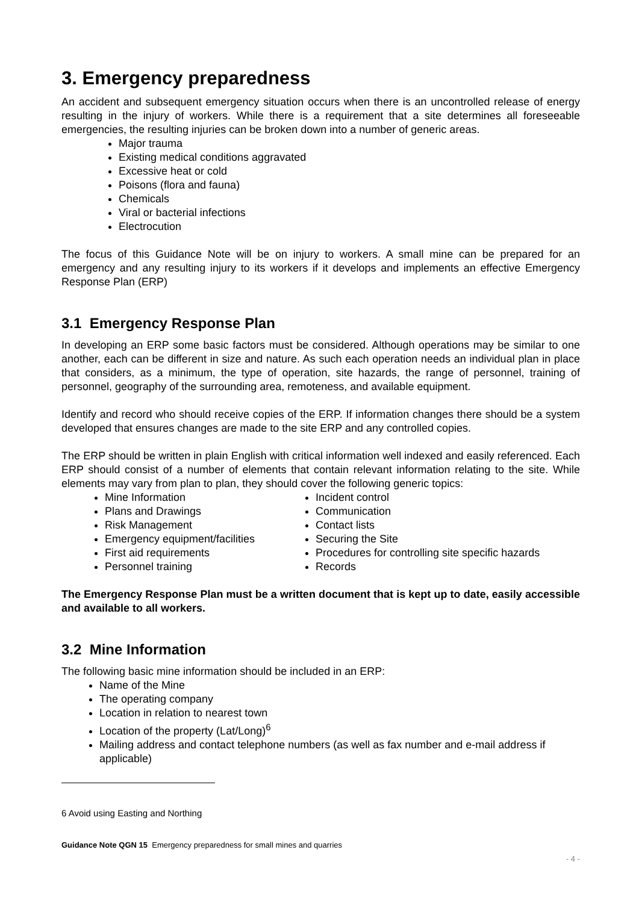3. Emergency preparedness
An accident and subsequent emergency situation occurs when there is an uncontrolled release of energy resulting in the injury of workers. While there is a requirement that a site determines all foreseeable emergencies, the resulting injuries can be broken down into a number of generic areas.
Major trauma
Existing medical conditions aggravated
Excessive heat or cold
Poisons (flora and fauna)
Chemicals
Viral or bacterial infections
Electrocution
The focus of this Guidance Note will be on injury to workers. A small mine can be prepared for an emergency and any resulting injury to its workers if it develops and implements an effective Emergency Response Plan (ERP)
3.1 Emergency Response Plan
In developing an ERP some basic factors must be considered. Although operations may be similar to one another, each can be different in size and nature. As such each operation needs an individual plan in place that considers, as a minimum, the type of operation, site hazards, the range of personnel, training of personnel, geography of the surrounding area, remoteness, and available equipment.
Identify and record who should receive copies of the ERP. If information changes there should be a system developed that ensures changes are made to the site ERP and any controlled copies.
The ERP should be written in plain English with critical information well indexed and easily referenced. Each ERP should consist of a number of elements that contain relevant information relating to the site. While elements may vary from plan to plan, they should cover the following generic topics:
Mine Information
Plans and Drawings
Risk Management
Emergency equipment/facilities
First aid requirements
Personnel training
Incident control
Communication
Contact lists
Securing the Site
Procedures for controlling site specific hazards
Records
The Emergency Response Plan must be a written document that is kept up to date, easily accessible and available to all workers.
3.2 Mine Information
The following basic mine information should be included in an ERP:
Name of the Mine
The operating company
Location in relation to nearest town
Location of the property (Lat/Long)<sup>6</sup>
Mailing address and contact telephone numbers (as well as fax number and e-mail address if applicable)
6 Avoid using Easting and Northing
Guidance Note QGN 15 Emergency preparedness for small mines and quarries
- 4 -